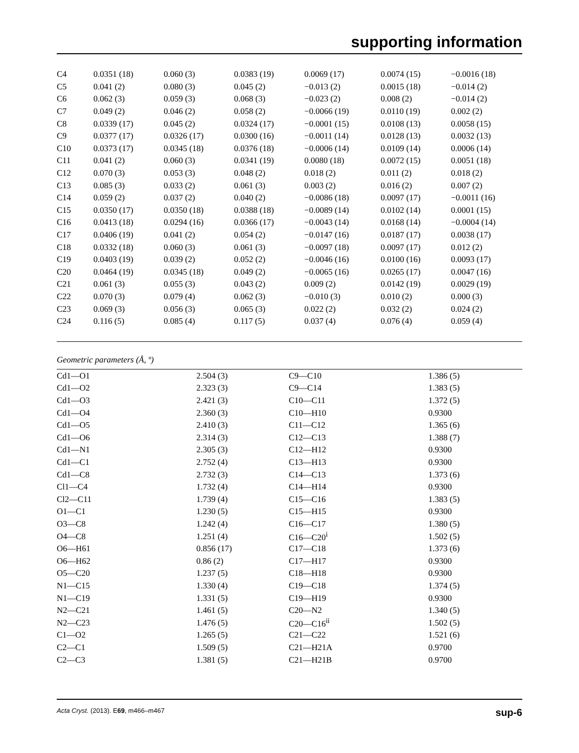supporting information
| C4 | 0.0351 (18) | 0.060 (3) | 0.0383 (19) | 0.0069 (17) | 0.0074 (15) | −0.0016 (18) |
| C5 | 0.041 (2) | 0.080 (3) | 0.045 (2) | −0.013 (2) | 0.0015 (18) | −0.014 (2) |
| C6 | 0.062 (3) | 0.059 (3) | 0.068 (3) | −0.023 (2) | 0.008 (2) | −0.014 (2) |
| C7 | 0.049 (2) | 0.046 (2) | 0.058 (2) | −0.0066 (19) | 0.0110 (19) | 0.002 (2) |
| C8 | 0.0339 (17) | 0.045 (2) | 0.0324 (17) | −0.0001 (15) | 0.0108 (13) | 0.0058 (15) |
| C9 | 0.0377 (17) | 0.0326 (17) | 0.0300 (16) | −0.0011 (14) | 0.0128 (13) | 0.0032 (13) |
| C10 | 0.0373 (17) | 0.0345 (18) | 0.0376 (18) | −0.0006 (14) | 0.0109 (14) | 0.0006 (14) |
| C11 | 0.041 (2) | 0.060 (3) | 0.0341 (19) | 0.0080 (18) | 0.0072 (15) | 0.0051 (18) |
| C12 | 0.070 (3) | 0.053 (3) | 0.048 (2) | 0.018 (2) | 0.011 (2) | 0.018 (2) |
| C13 | 0.085 (3) | 0.033 (2) | 0.061 (3) | 0.003 (2) | 0.016 (2) | 0.007 (2) |
| C14 | 0.059 (2) | 0.037 (2) | 0.040 (2) | −0.0086 (18) | 0.0097 (17) | −0.0011 (16) |
| C15 | 0.0350 (17) | 0.0350 (18) | 0.0388 (18) | −0.0089 (14) | 0.0102 (14) | 0.0001 (15) |
| C16 | 0.0413 (18) | 0.0294 (16) | 0.0366 (17) | −0.0043 (14) | 0.0168 (14) | −0.0004 (14) |
| C17 | 0.0406 (19) | 0.041 (2) | 0.054 (2) | −0.0147 (16) | 0.0187 (17) | 0.0038 (17) |
| C18 | 0.0332 (18) | 0.060 (3) | 0.061 (3) | −0.0097 (18) | 0.0097 (17) | 0.012 (2) |
| C19 | 0.0403 (19) | 0.039 (2) | 0.052 (2) | −0.0046 (16) | 0.0100 (16) | 0.0093 (17) |
| C20 | 0.0464 (19) | 0.0345 (18) | 0.049 (2) | −0.0065 (16) | 0.0265 (17) | 0.0047 (16) |
| C21 | 0.061 (3) | 0.055 (3) | 0.043 (2) | 0.009 (2) | 0.0142 (19) | 0.0029 (19) |
| C22 | 0.070 (3) | 0.079 (4) | 0.062 (3) | −0.010 (3) | 0.010 (2) | 0.000 (3) |
| C23 | 0.069 (3) | 0.056 (3) | 0.065 (3) | 0.022 (2) | 0.032 (2) | 0.024 (2) |
| C24 | 0.116 (5) | 0.085 (4) | 0.117 (5) | 0.037 (4) | 0.076 (4) | 0.059 (4) |
Geometric parameters (Å, º)
| Cd1—O1 | 2.504 (3) | C9—C10 | 1.386 (5) |
| Cd1—O2 | 2.323 (3) | C9—C14 | 1.383 (5) |
| Cd1—O3 | 2.421 (3) | C10—C11 | 1.372 (5) |
| Cd1—O4 | 2.360 (3) | C10—H10 | 0.9300 |
| Cd1—O5 | 2.410 (3) | C11—C12 | 1.365 (6) |
| Cd1—O6 | 2.314 (3) | C12—C13 | 1.388 (7) |
| Cd1—N1 | 2.305 (3) | C12—H12 | 0.9300 |
| Cd1—C1 | 2.752 (4) | C13—H13 | 0.9300 |
| Cd1—C8 | 2.732 (3) | C14—C13 | 1.373 (6) |
| Cl1—C4 | 1.732 (4) | C14—H14 | 0.9300 |
| Cl2—C11 | 1.739 (4) | C15—C16 | 1.383 (5) |
| O1—C1 | 1.230 (5) | C15—H15 | 0.9300 |
| O3—C8 | 1.242 (4) | C16—C17 | 1.380 (5) |
| O4—C8 | 1.251 (4) | C16—C20<sup>i</sup> | 1.502 (5) |
| O6—H61 | 0.856 (17) | C17—C18 | 1.373 (6) |
| O6—H62 | 0.86 (2) | C17—H17 | 0.9300 |
| O5—C20 | 1.237 (5) | C18—H18 | 0.9300 |
| N1—C15 | 1.330 (4) | C19—C18 | 1.374 (5) |
| N1—C19 | 1.331 (5) | C19—H19 | 0.9300 |
| N2—C21 | 1.461 (5) | C20—N2 | 1.340 (5) |
| N2—C23 | 1.476 (5) | C20—C16<sup>ii</sup> | 1.502 (5) |
| C1—O2 | 1.265 (5) | C21—C22 | 1.521 (6) |
| C2—C1 | 1.509 (5) | C21—H21A | 0.9700 |
| C2—C3 | 1.381 (5) | C21—H21B | 0.9700 |
Acta Cryst. (2013). E69, m466–m467 sup-6